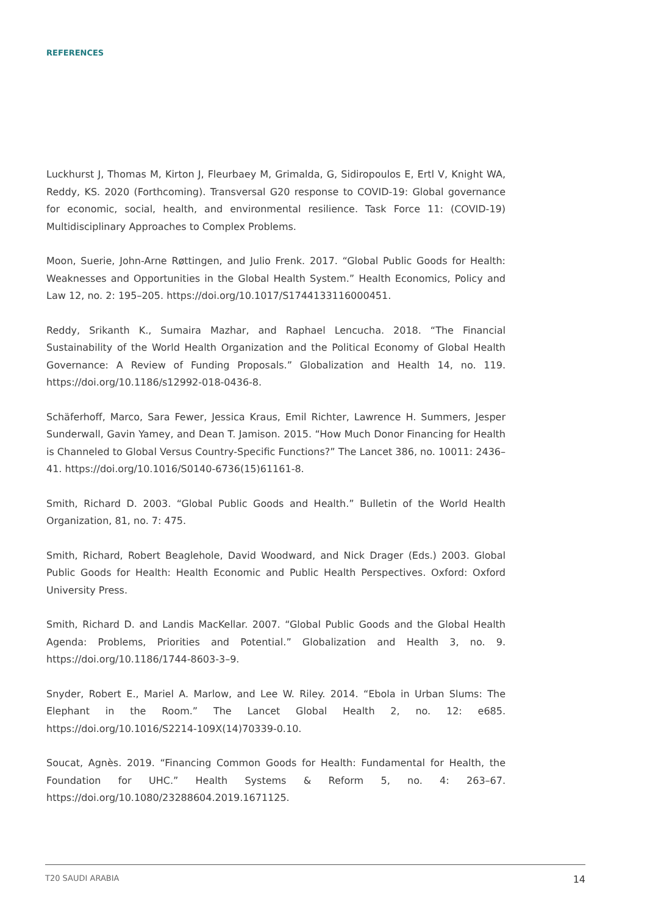REFERENCES
Luckhurst J, Thomas M, Kirton J, Fleurbaey M, Grimalda, G, Sidiropoulos E, Ertl V, Knight WA, Reddy, KS. 2020 (Forthcoming). Transversal G20 response to COVID-19: Global governance for economic, social, health, and environmental resilience. Task Force 11: (COVID-19) Multidisciplinary Approaches to Complex Problems.
Moon, Suerie, John-Arne Røttingen, and Julio Frenk. 2017. “Global Public Goods for Health: Weaknesses and Opportunities in the Global Health System.” Health Economics, Policy and Law 12, no. 2: 195–205. https://doi.org/10.1017/S1744133116000451.
Reddy, Srikanth K., Sumaira Mazhar, and Raphael Lencucha. 2018. “The Financial Sustainability of the World Health Organization and the Political Economy of Global Health Governance: A Review of Funding Proposals.” Globalization and Health 14, no. 119. https://doi.org/10.1186/s12992-018-0436-8.
Schäferhoff, Marco, Sara Fewer, Jessica Kraus, Emil Richter, Lawrence H. Summers, Jesper Sunderwall, Gavin Yamey, and Dean T. Jamison. 2015. “How Much Donor Financing for Health is Channeled to Global Versus Country-Specific Functions?” The Lancet 386, no. 10011: 2436–41. https://doi.org/10.1016/S0140-6736(15)61161-8.
Smith, Richard D. 2003. “Global Public Goods and Health.” Bulletin of the World Health Organization, 81, no. 7: 475.
Smith, Richard, Robert Beaglehole, David Woodward, and Nick Drager (Eds.) 2003. Global Public Goods for Health: Health Economic and Public Health Perspectives. Oxford: Oxford University Press.
Smith, Richard D. and Landis MacKellar. 2007. “Global Public Goods and the Global Health Agenda: Problems, Priorities and Potential.” Globalization and Health 3, no. 9. https://doi.org/10.1186/1744-8603-3–9.
Snyder, Robert E., Mariel A. Marlow, and Lee W. Riley. 2014. “Ebola in Urban Slums: The Elephant in the Room.” The Lancet Global Health 2, no. 12: e685. https://doi.org/10.1016/S2214-109X(14)70339-0.10.
Soucat, Agnès. 2019. “Financing Common Goods for Health: Fundamental for Health, the Foundation for UHC.” Health Systems & Reform 5, no. 4: 263–67. https://doi.org/10.1080/23288604.2019.1671125.
T20 SAUDI ARABIA 14